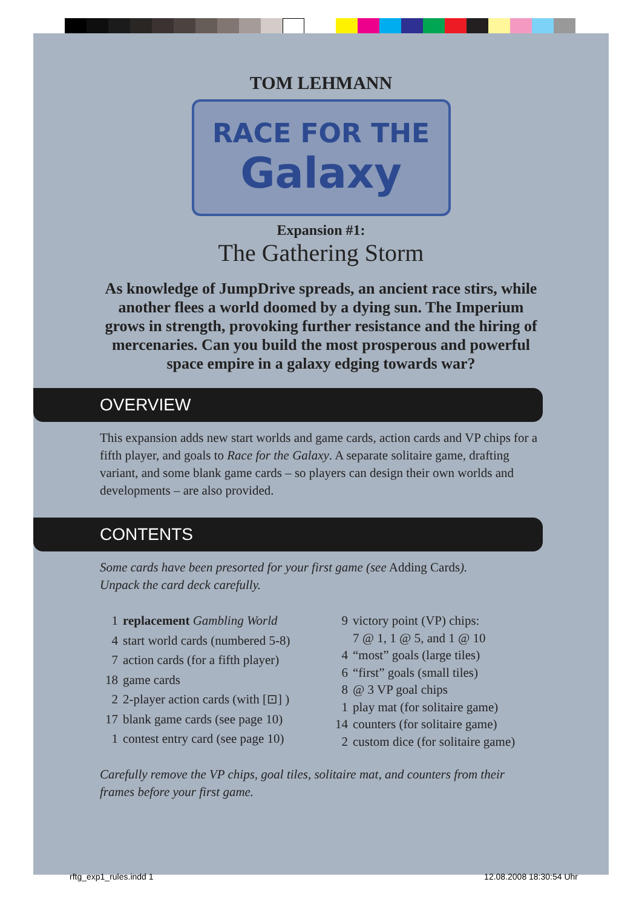TOM LEHMANN
RACE FOR THE
Galaxy
Expansion #1:
The Gathering Storm
As knowledge of JumpDrive spreads, an ancient race stirs, while another flees a world doomed by a dying sun. The Imperium grows in strength, provoking further resistance and the hiring of mercenaries. Can you build the most prosperous and powerful space empire in a galaxy edging towards war?
OVERVIEW
This expansion adds new start worlds and game cards, action cards and VP chips for a fifth player, and goals to Race for the Galaxy. A separate solitaire game, drafting variant, and some blank game cards – so players can design their own worlds and developments – are also provided.
CONTENTS
Some cards have been presorted for your first game (see Adding Cards).
Unpack the card deck carefully.
| 1 | replacement Gambling World |
| 4 | start world cards (numbered 5-8) |
| 7 | action cards (for a fifth player) |
| 18 | game cards |
| 2 | 2-player action cards (with [⊡] ) |
| 17 | blank game cards (see page 10) |
| 1 | contest entry card (see page 10) |
| 9 | victory point (VP) chips: 7 @ 1, 1 @ 5, and 1 @ 10 |
| 4 | “most” goals (large tiles) |
| 6 | “first” goals (small tiles) |
| 8 | @ 3 VP goal chips |
| 1 | play mat (for solitaire game) |
| 14 | counters (for solitaire game) |
| 2 | custom dice (for solitaire game) |
Carefully remove the VP chips, goal tiles, solitaire mat, and counters from their frames before your first game.
rftg_exp1_rules.indd 1 12.08.2008 18:30:54 Uhr